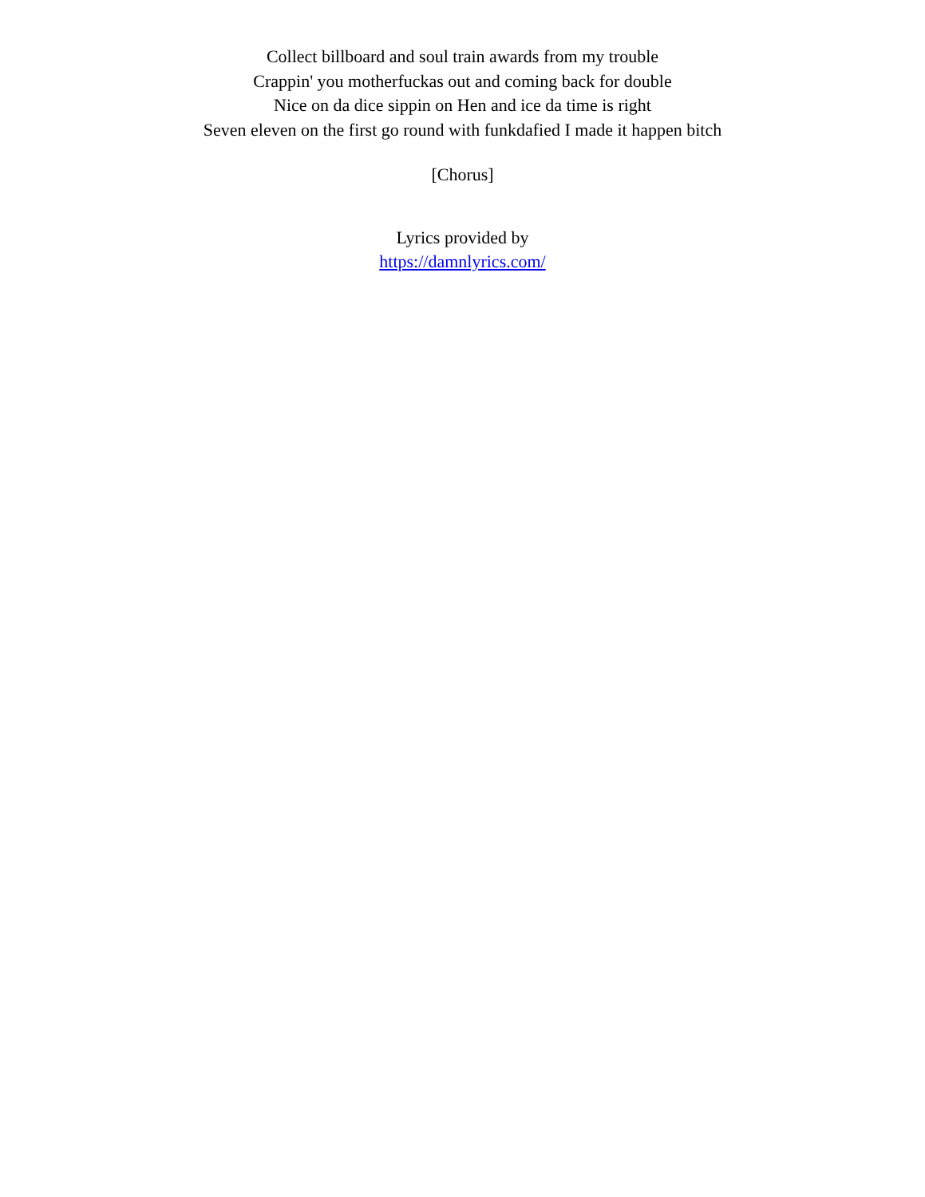Collect billboard and soul train awards from my trouble
Crappin' you motherfuckas out and coming back for double
Nice on da dice sippin on Hen and ice da time is right
Seven eleven on the first go round with funkdafied I made it happen bitch
[Chorus]
Lyrics provided by
https://damnlyrics.com/